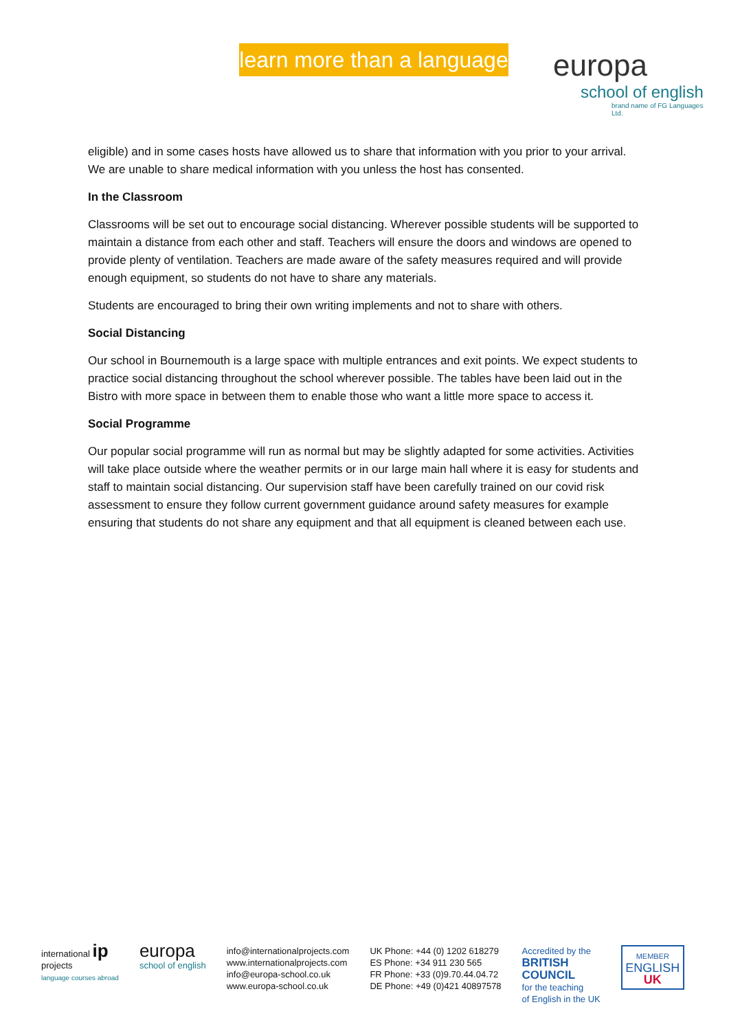learn more than a language
europa
school of english
brand name of FG Languages Ltd.
eligible) and in some cases hosts have allowed us to share that information with you prior to your arrival. We are unable to share medical information with you unless the host has consented.
In the Classroom
Classrooms will be set out to encourage social distancing. Wherever possible students will be supported to maintain a distance from each other and staff. Teachers will ensure the doors and windows are opened to provide plenty of ventilation. Teachers are made aware of the safety measures required and will provide enough equipment, so students do not have to share any materials.
Students are encouraged to bring their own writing implements and not to share with others.
Social Distancing
Our school in Bournemouth is a large space with multiple entrances and exit points. We expect students to practice social distancing throughout the school wherever possible. The tables have been laid out in the Bistro with more space in between them to enable those who want a little more space to access it.
Social Programme
Our popular social programme will run as normal but may be slightly adapted for some activities. Activities will take place outside where the weather permits or in our large main hall where it is easy for students and staff to maintain social distancing. Our supervision staff have been carefully trained on our covid risk assessment to ensure they follow current government guidance around safety measures for example ensuring that students do not share any equipment and that all equipment is cleaned between each use.
international ip
projects
language courses abroad
europa
school of english
info@internationalprojects.com
www.internationalprojects.com
info@europa-school.co.uk
www.europa-school.co.uk
UK Phone: +44 (0) 1202 618279
ES Phone: +34 911 230 565
FR Phone: +33 (0)9.70.44.04.72
DE Phone: +49 (0)421 40897578
Accredited by the
BRITISH
COUNCIL
for the teaching
of English in the UK
MEMBER
ENGLISH
UK